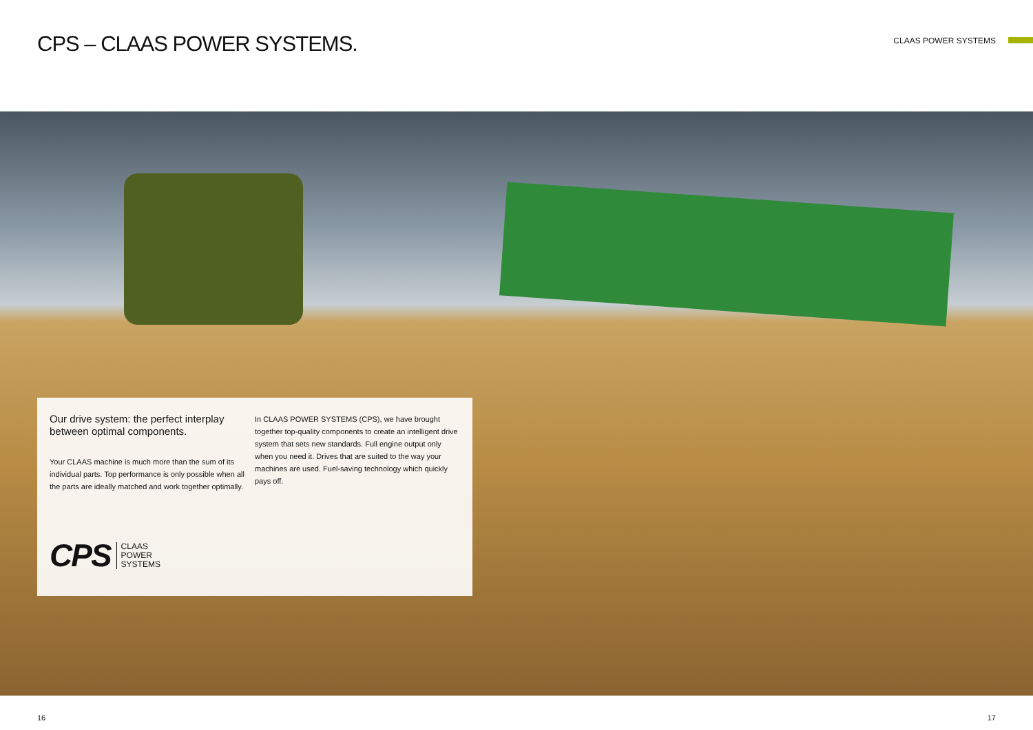CPS – CLAAS POWER SYSTEMS. CLAAS POWER SYSTEMS
Our drive system: the perfect interplay between optimal components.
Your CLAAS machine is much more than the sum of its individual parts. Top performance is only possible when all the parts are ideally matched and work together optimally.
In CLAAS POWER SYSTEMS (CPS), we have brought together top-quality components to create an intelligent drive system that sets new standards. Full engine output only when you need it. Drives that are suited to the way your machines are used. Fuel-saving technology which quickly pays off.
CPS CLAAS
POWER
SYSTEMS
16 17